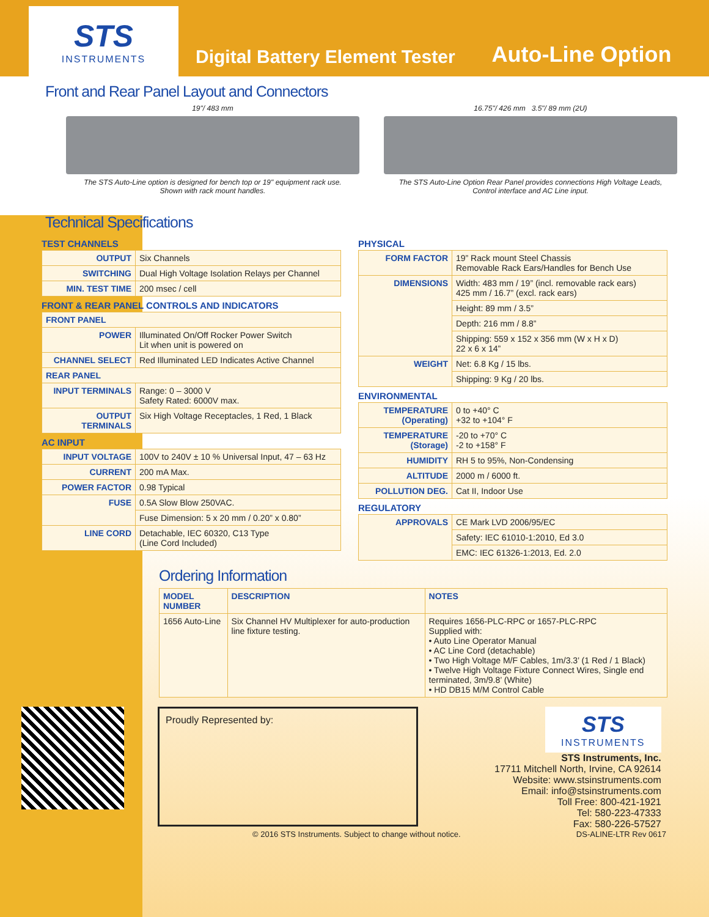STS
INSTRUMENTS
Digital Battery Element Tester
Auto-Line Option
Front and Rear Panel Layout and Connectors
19"/ 483 mm
The STS Auto-Line option is designed for bench top or 19" equipment rack use.
Shown with rack mount handles.
16.75"/ 426 mm 3.5"/ 89 mm (2U)
The STS Auto-Line Option Rear Panel provides connections High Voltage Leads,
Control interface and AC Line input.
Technical Specifications
TEST CHANNELS
| OUTPUT | Six Channels |
| SWITCHING | Dual High Voltage Isolation Relays per Channel |
| MIN. TEST TIME | 200 msec / cell |
FRONT & REAR PANEL CONTROLS AND INDICATORS
| FRONT PANEL | |
| --- | --- |
| POWER | Illuminated On/Off Rocker Power Switch Lit when unit is powered on |
| CHANNEL SELECT | Red Illuminated LED Indicates Active Channel |
| REAR PANEL | |
| INPUT TERMINALS | Range: 0 – 3000 V Safety Rated: 6000V max. |
| OUTPUT TERMINALS | Six High Voltage Receptacles, 1 Red, 1 Black |
AC INPUT
| INPUT VOLTAGE | 100V to 240V ± 10 % Universal Input, 47 – 63 Hz |
| CURRENT | 200 mA Max. |
| POWER FACTOR | 0.98 Typical |
| FUSE | 0.5A Slow Blow 250VAC. |
| | Fuse Dimension: 5 x 20 mm / 0.20” x 0.80” |
| LINE CORD | Detachable, IEC 60320, C13 Type (Line Cord Included) |
PHYSICAL
| FORM FACTOR | 19” Rack mount Steel Chassis Removable Rack Ears/Handles for Bench Use |
| DIMENSIONS | Width: 483 mm / 19” (incl. removable rack ears) 425 mm / 16.7” (excl. rack ears) |
| | Height: 89 mm / 3.5” |
| | Depth: 216 mm / 8.8” |
| | Shipping: 559 x 152 x 356 mm (W x H x D) 22 x 6 x 14” |
| WEIGHT | Net: 6.8 Kg / 15 lbs. |
| | Shipping: 9 Kg / 20 lbs. |
ENVIRONMENTAL
| TEMPERATURE (Operating) | 0 to +40° C +32 to +104° F |
| TEMPERATURE (Storage) | -20 to +70° C -2 to +158° F |
| HUMIDITY | RH 5 to 95%, Non-Condensing |
| ALTITUDE | 2000 m / 6000 ft. |
| POLLUTION DEG. | Cat II, Indoor Use |
REGULATORY
| APPROVALS | CE Mark LVD 2006/95/EC |
| | Safety: IEC 61010-1:2010, Ed 3.0 |
| | EMC: IEC 61326-1:2013, Ed. 2.0 |
Ordering Information
| MODEL NUMBER | DESCRIPTION | NOTES |
| --- | --- | --- |
| 1656 Auto-Line | Six Channel HV Multiplexer for auto-production line fixture testing. | Requires 1656-PLC-RPC or 1657-PLC-RPC Supplied with: • Auto Line Operator Manual • AC Line Cord (detachable) • Two High Voltage M/F Cables, 1m/3.3’ (1 Red / 1 Black) • Twelve High Voltage Fixture Connect Wires, Single end terminated, 3m/9.8’ (White) • HD DB15 M/M Control Cable |
Proudly Represented by:
STS
INSTRUMENTS
STS Instruments, Inc.
17711 Mitchell North, Irvine, CA 92614
Website: www.stsinstruments.com
Email: info@stsinstruments.com
Toll Free: 800-421-1921
Tel: 580-223-47333
Fax: 580-226-57527
© 2016 STS Instruments. Subject to change without notice. DS-ALINE-LTR Rev 0617